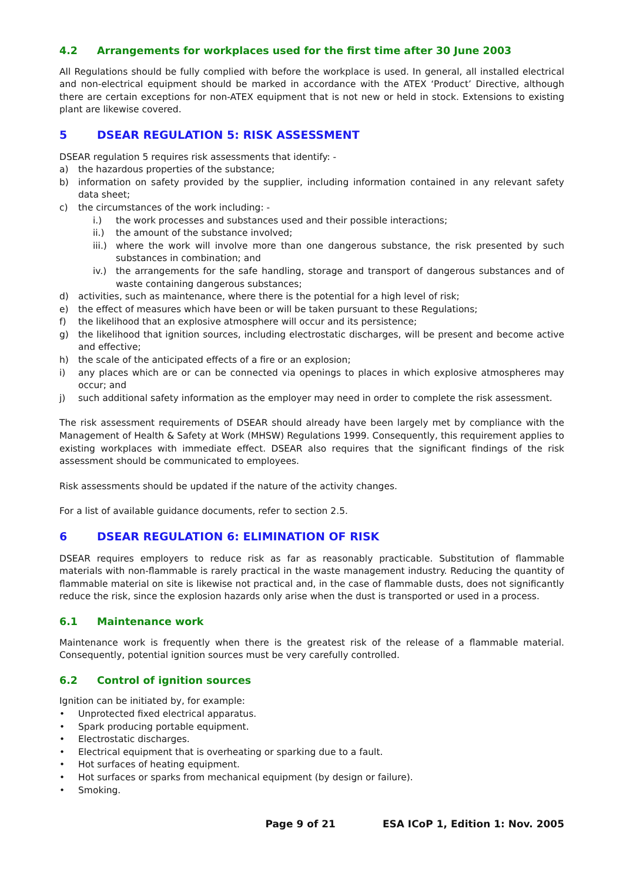4.2 Arrangements for workplaces used for the first time after 30 June 2003
All Regulations should be fully complied with before the workplace is used. In general, all installed electrical and non-electrical equipment should be marked in accordance with the ATEX ‘Product’ Directive, although there are certain exceptions for non-ATEX equipment that is not new or held in stock. Extensions to existing plant are likewise covered.
5 DSEAR REGULATION 5: RISK ASSESSMENT
DSEAR regulation 5 requires risk assessments that identify: -
a) the hazardous properties of the substance;
b) information on safety provided by the supplier, including information contained in any relevant safety data sheet;
c) the circumstances of the work including: -
i.) the work processes and substances used and their possible interactions;
ii.) the amount of the substance involved;
iii.) where the work will involve more than one dangerous substance, the risk presented by such substances in combination; and
iv.) the arrangements for the safe handling, storage and transport of dangerous substances and of waste containing dangerous substances;
d) activities, such as maintenance, where there is the potential for a high level of risk;
e) the effect of measures which have been or will be taken pursuant to these Regulations;
f) the likelihood that an explosive atmosphere will occur and its persistence;
g) the likelihood that ignition sources, including electrostatic discharges, will be present and become active and effective;
h) the scale of the anticipated effects of a fire or an explosion;
i) any places which are or can be connected via openings to places in which explosive atmospheres may occur; and
j) such additional safety information as the employer may need in order to complete the risk assessment.
The risk assessment requirements of DSEAR should already have been largely met by compliance with the Management of Health & Safety at Work (MHSW) Regulations 1999. Consequently, this requirement applies to existing workplaces with immediate effect. DSEAR also requires that the significant findings of the risk assessment should be communicated to employees.
Risk assessments should be updated if the nature of the activity changes.
For a list of available guidance documents, refer to section 2.5.
6 DSEAR REGULATION 6: ELIMINATION OF RISK
DSEAR requires employers to reduce risk as far as reasonably practicable. Substitution of flammable materials with non-flammable is rarely practical in the waste management industry. Reducing the quantity of flammable material on site is likewise not practical and, in the case of flammable dusts, does not significantly reduce the risk, since the explosion hazards only arise when the dust is transported or used in a process.
6.1 Maintenance work
Maintenance work is frequently when there is the greatest risk of the release of a flammable material. Consequently, potential ignition sources must be very carefully controlled.
6.2 Control of ignition sources
Ignition can be initiated by, for example:
• Unprotected fixed electrical apparatus.
• Spark producing portable equipment.
• Electrostatic discharges.
• Electrical equipment that is overheating or sparking due to a fault.
• Hot surfaces of heating equipment.
• Hot surfaces or sparks from mechanical equipment (by design or failure).
• Smoking.
Page 9 of 21 ESA ICoP 1, Edition 1: Nov. 2005